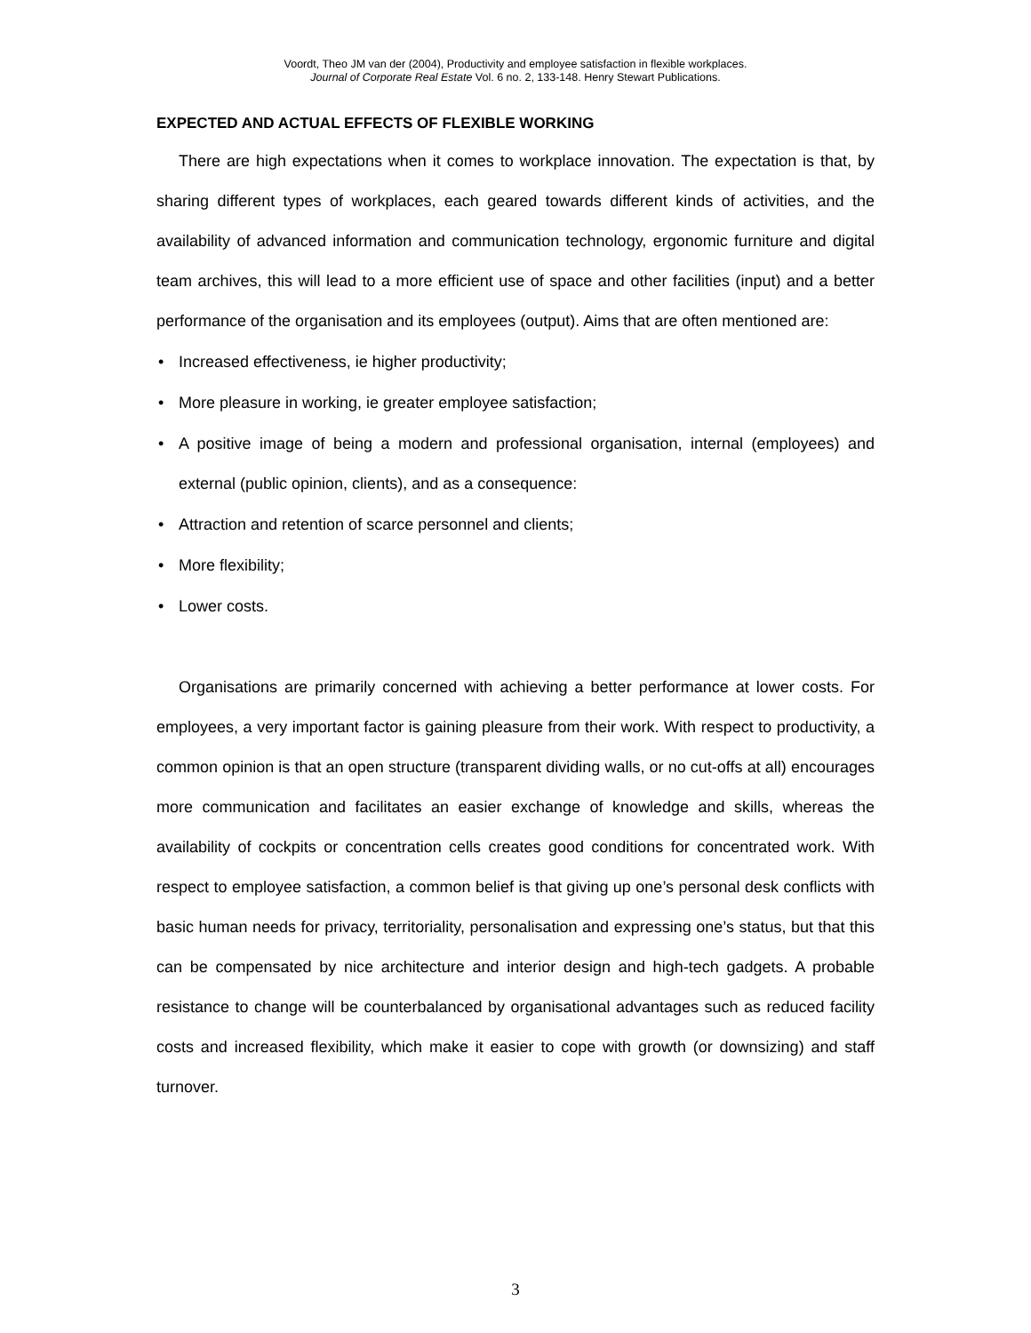Voordt, Theo JM van der (2004), Productivity and employee satisfaction in flexible workplaces.
Journal of Corporate Real Estate Vol. 6 no. 2, 133-148. Henry Stewart Publications.
EXPECTED AND ACTUAL EFFECTS OF FLEXIBLE WORKING
There are high expectations when it comes to workplace innovation. The expectation is that, by sharing different types of workplaces, each geared towards different kinds of activities, and the availability of advanced information and communication technology, ergonomic furniture and digital team archives, this will lead to a more efficient use of space and other facilities (input) and a better performance of the organisation and its employees (output). Aims that are often mentioned are:
• Increased effectiveness, ie higher productivity;
• More pleasure in working, ie greater employee satisfaction;
• A positive image of being a modern and professional organisation, internal (employees) and external (public opinion, clients), and as a consequence:
• Attraction and retention of scarce personnel and clients;
• More flexibility;
• Lower costs.
Organisations are primarily concerned with achieving a better performance at lower costs. For employees, a very important factor is gaining pleasure from their work. With respect to productivity, a common opinion is that an open structure (transparent dividing walls, or no cut-offs at all) encourages more communication and facilitates an easier exchange of knowledge and skills, whereas the availability of cockpits or concentration cells creates good conditions for concentrated work. With respect to employee satisfaction, a common belief is that giving up one’s personal desk conflicts with basic human needs for privacy, territoriality, personalisation and expressing one’s status, but that this can be compensated by nice architecture and interior design and high-tech gadgets. A probable resistance to change will be counterbalanced by organisational advantages such as reduced facility costs and increased flexibility, which make it easier to cope with growth (or downsizing) and staff turnover.
3